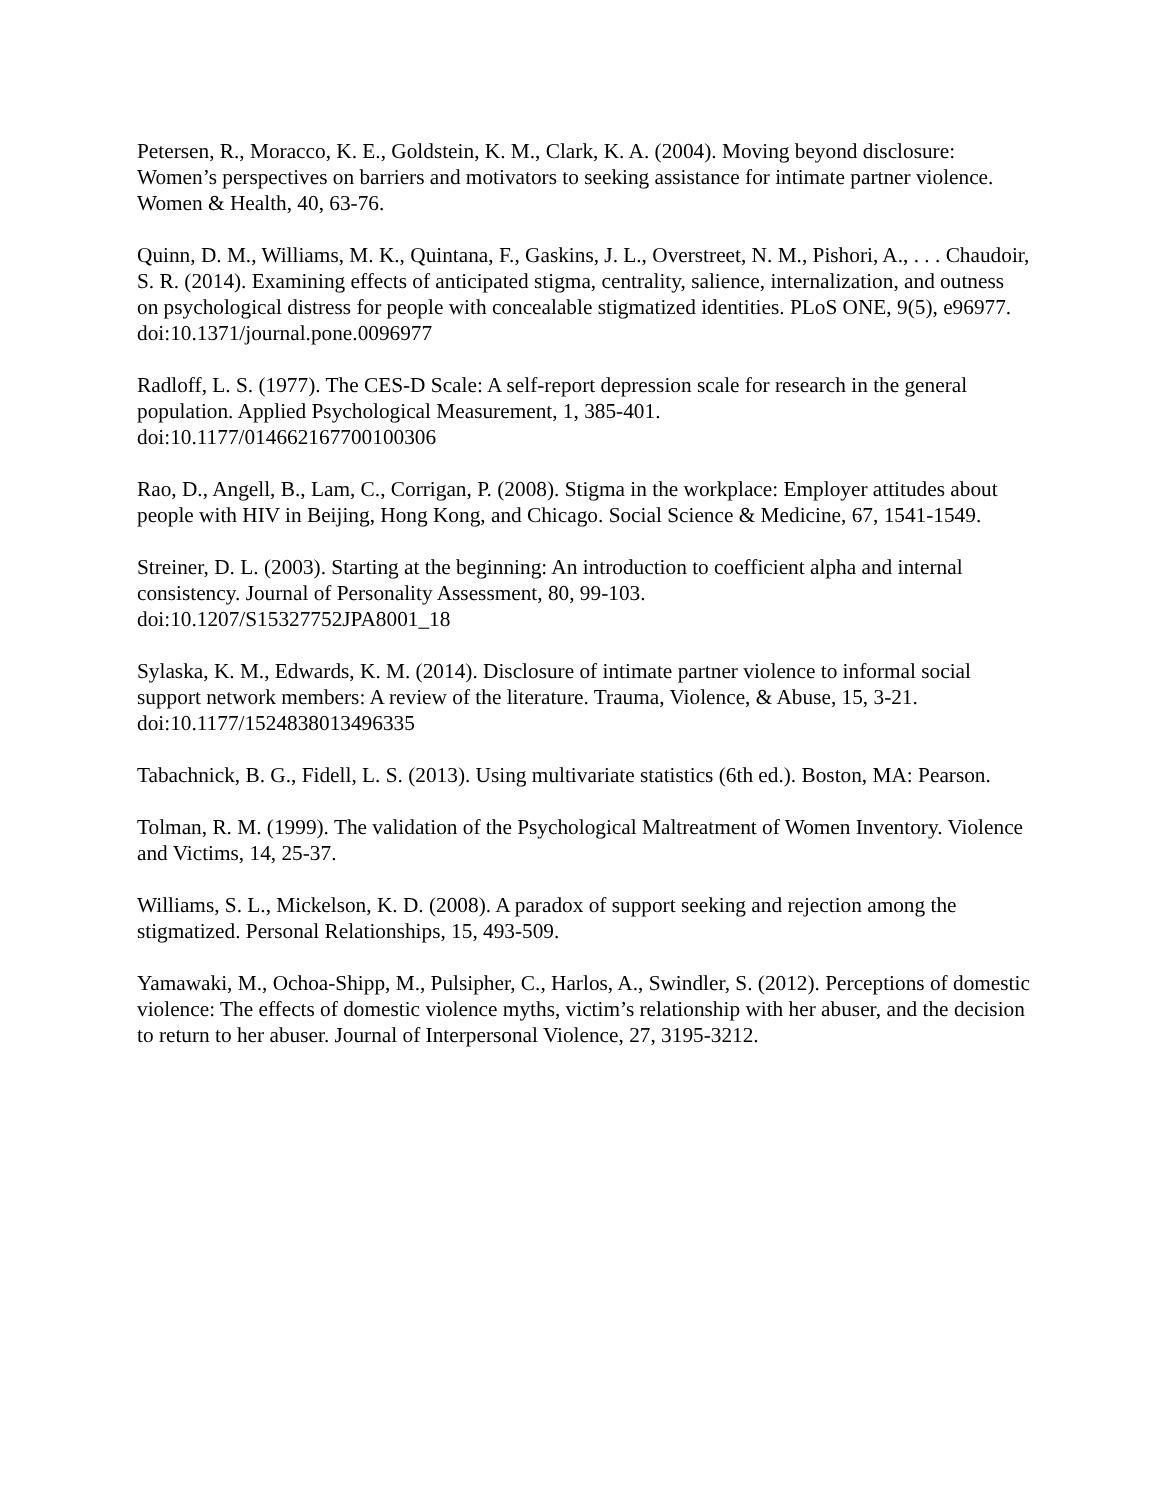Petersen, R., Moracco, K. E., Goldstein, K. M., Clark, K. A. (2004). Moving beyond disclosure: Women’s perspectives on barriers and motivators to seeking assistance for intimate partner violence. Women & Health, 40, 63-76.
Quinn, D. M., Williams, M. K., Quintana, F., Gaskins, J. L., Overstreet, N. M., Pishori, A., . . . Chaudoir, S. R. (2014). Examining effects of anticipated stigma, centrality, salience, internalization, and outness on psychological distress for people with concealable stigmatized identities. PLoS ONE, 9(5), e96977. doi:10.1371/journal.pone.0096977
Radloff, L. S. (1977). The CES-D Scale: A self-report depression scale for research in the general population. Applied Psychological Measurement, 1, 385-401.
doi:10.1177/014662167700100306
Rao, D., Angell, B., Lam, C., Corrigan, P. (2008). Stigma in the workplace: Employer attitudes about people with HIV in Beijing, Hong Kong, and Chicago. Social Science & Medicine, 67, 1541-1549.
Streiner, D. L. (2003). Starting at the beginning: An introduction to coefficient alpha and internal consistency. Journal of Personality Assessment, 80, 99-103.
doi:10.1207/S15327752JPA8001_18
Sylaska, K. M., Edwards, K. M. (2014). Disclosure of intimate partner violence to informal social support network members: A review of the literature. Trauma, Violence, & Abuse, 15, 3-21. doi:10.1177/1524838013496335
Tabachnick, B. G., Fidell, L. S. (2013). Using multivariate statistics (6th ed.). Boston, MA: Pearson.
Tolman, R. M. (1999). The validation of the Psychological Maltreatment of Women Inventory. Violence and Victims, 14, 25-37.
Williams, S. L., Mickelson, K. D. (2008). A paradox of support seeking and rejection among the stigmatized. Personal Relationships, 15, 493-509.
Yamawaki, M., Ochoa-Shipp, M., Pulsipher, C., Harlos, A., Swindler, S. (2012). Perceptions of domestic violence: The effects of domestic violence myths, victim’s relationship with her abuser, and the decision to return to her abuser. Journal of Interpersonal Violence, 27, 3195-3212.